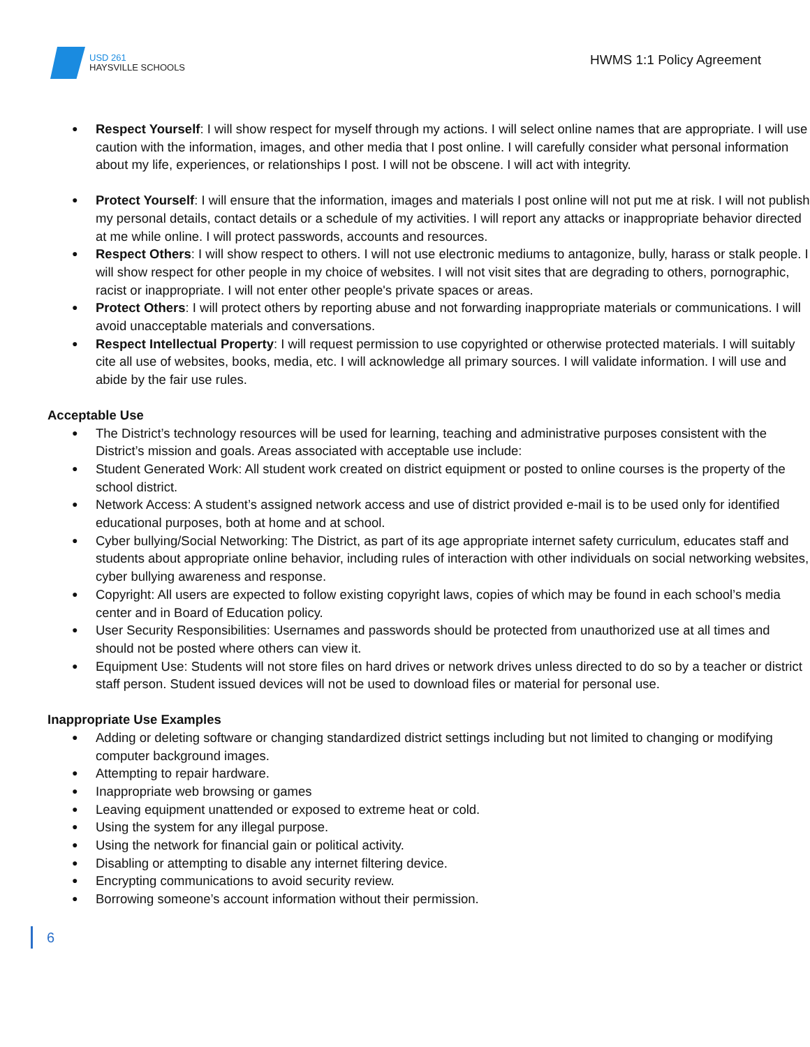USD 261
HAYSVILLE SCHOOLS
HWMS 1:1 Policy Agreement
Respect Yourself: I will show respect for myself through my actions. I will select online names that are appropriate. I will use caution with the information, images, and other media that I post online. I will carefully consider what personal information about my life, experiences, or relationships I post. I will not be obscene. I will act with integrity.
Protect Yourself: I will ensure that the information, images and materials I post online will not put me at risk. I will not publish my personal details, contact details or a schedule of my activities. I will report any attacks or inappropriate behavior directed at me while online. I will protect passwords, accounts and resources.
Respect Others: I will show respect to others. I will not use electronic mediums to antagonize, bully, harass or stalk people. I will show respect for other people in my choice of websites. I will not visit sites that are degrading to others, pornographic, racist or inappropriate. I will not enter other people's private spaces or areas.
Protect Others: I will protect others by reporting abuse and not forwarding inappropriate materials or communications. I will avoid unacceptable materials and conversations.
Respect Intellectual Property: I will request permission to use copyrighted or otherwise protected materials. I will suitably cite all use of websites, books, media, etc. I will acknowledge all primary sources. I will validate information. I will use and abide by the fair use rules.
Acceptable Use
The District’s technology resources will be used for learning, teaching and administrative purposes consistent with the District’s mission and goals. Areas associated with acceptable use include:
Student Generated Work: All student work created on district equipment or posted to online courses is the property of the school district.
Network Access: A student’s assigned network access and use of district provided e-mail is to be used only for identified educational purposes, both at home and at school.
Cyber bullying/Social Networking: The District, as part of its age appropriate internet safety curriculum, educates staff and students about appropriate online behavior, including rules of interaction with other individuals on social networking websites, cyber bullying awareness and response.
Copyright: All users are expected to follow existing copyright laws, copies of which may be found in each school’s media center and in Board of Education policy.
User Security Responsibilities: Usernames and passwords should be protected from unauthorized use at all times and should not be posted where others can view it.
Equipment Use: Students will not store files on hard drives or network drives unless directed to do so by a teacher or district staff person. Student issued devices will not be used to download files or material for personal use.
Inappropriate Use Examples
Adding or deleting software or changing standardized district settings including but not limited to changing or modifying computer background images.
Attempting to repair hardware.
Inappropriate web browsing or games
Leaving equipment unattended or exposed to extreme heat or cold.
Using the system for any illegal purpose.
Using the network for financial gain or political activity.
Disabling or attempting to disable any internet filtering device.
Encrypting communications to avoid security review.
Borrowing someone’s account information without their permission.
6